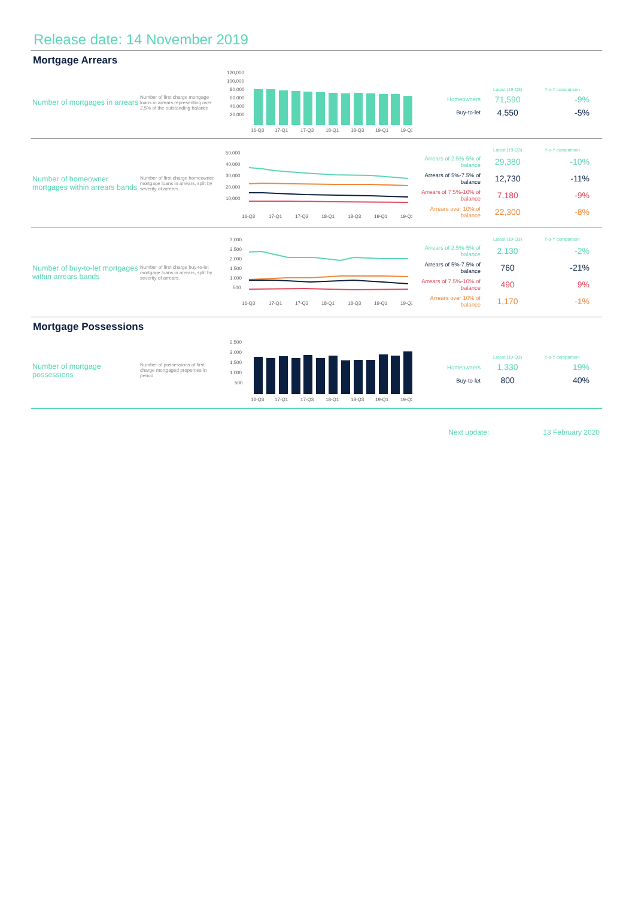Release date: 14 November 2019
Mortgage Arrears
Number of mortgages in arrears
Number of first charge mortgage loans in arrears representing over 2.5% of the outstanding balance
120,000
100,000
80,000
60,000
40,000
20,000
16-Q3
17-Q1
17-Q3
18-Q1
18-Q3
19-Q1
19-Q3
| | Latest (19-Q3) | Y-o-Y comparison |
| --- | --- | --- |
| Homeowners | 71,590 | -9% |
| Buy-to-let | 4,550 | -5% |
Number of homeowner mortgages within arrears bands
Number of first charge homeowner mortgage loans in arrears, split by severity of arrears.
50,000
40,000
30,000
20,000
10,000
16-Q3
17-Q1
17-Q3
18-Q1
18-Q3
19-Q1
19-Q3
| | Latest (19-Q3) | Y-o-Y comparison |
| --- | --- | --- |
| Arrears of 2.5%-5% of balance | 29,380 | -10% |
| Arrears of 5%-7.5% of balance | 12,730 | -11% |
| Arrears of 7.5%-10% of balance | 7,180 | -9% |
| Arrears over 10% of balance | 22,300 | -8% |
Number of buy-to-let mortgages within arrears bands
Number of first charge buy-to-let mortgage loans in arrears, split by severity of arrears.
3,000
2,500
2,000
1,500
1,000
500
16-Q3
17-Q1
17-Q3
18-Q1
18-Q3
19-Q1
19-Q3
| | Latest (19-Q3) | Y-o-Y comparison |
| --- | --- | --- |
| Arrears of 2.5%-5% of balance | 2,130 | -2% |
| Arrears of 5%-7.5% of balance | 760 | -21% |
| Arrears of 7.5%-10% of balance | 490 | 9% |
| Arrears over 10% of balance | 1,170 | -1% |
Mortgage Possessions
Number of mortgage possessions
Number of possessions of first charge mortgaged properties in period
2,500
2,000
1,500
1,000
500
16-Q3
17-Q1
17-Q3
18-Q1
18-Q3
19-Q1
19-Q3
| | Latest (19-Q3) | Y-o-Y comparison |
| --- | --- | --- |
| Homeowners | 1,330 | 19% |
| Buy-to-let | 800 | 40% |
Next update: 13 February 2020